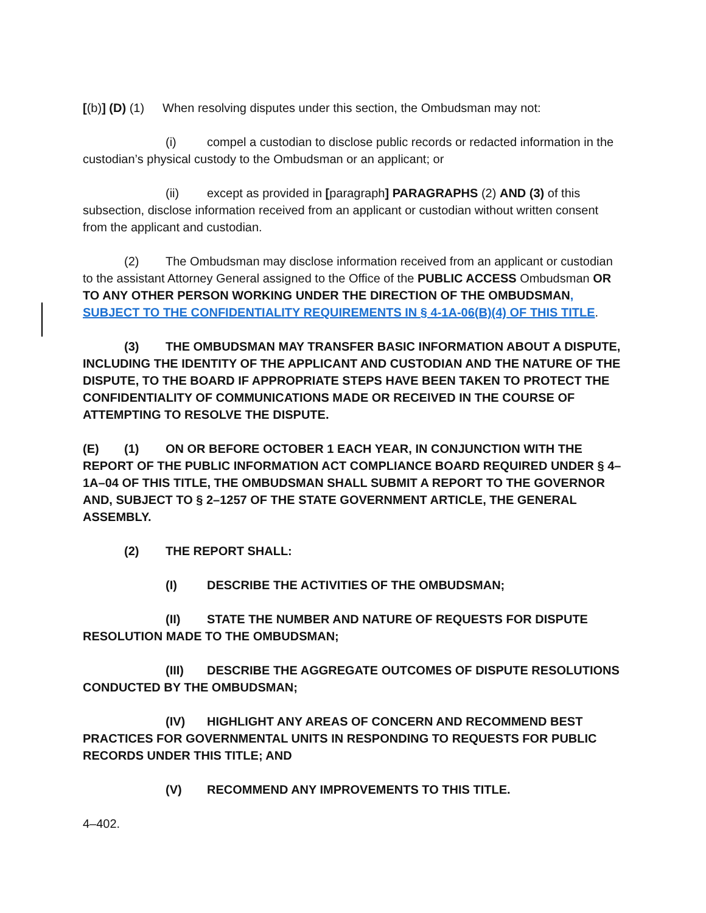[(b)] (D) (1) When resolving disputes under this section, the Ombudsman may not:
(i) compel a custodian to disclose public records or redacted information in the custodian’s physical custody to the Ombudsman or an applicant; or
(ii) except as provided in [paragraph] PARAGRAPHS (2) AND (3) of this subsection, disclose information received from an applicant or custodian without written consent from the applicant and custodian.
(2) The Ombudsman may disclose information received from an applicant or custodian to the assistant Attorney General assigned to the Office of the PUBLIC ACCESS Ombudsman OR TO ANY OTHER PERSON WORKING UNDER THE DIRECTION OF THE OMBUDSMAN, SUBJECT TO THE CONFIDENTIALITY REQUIREMENTS IN § 4-1A-06(B)(4) OF THIS TITLE.
(3) THE OMBUDSMAN MAY TRANSFER BASIC INFORMATION ABOUT A DISPUTE, INCLUDING THE IDENTITY OF THE APPLICANT AND CUSTODIAN AND THE NATURE OF THE DISPUTE, TO THE BOARD IF APPROPRIATE STEPS HAVE BEEN TAKEN TO PROTECT THE CONFIDENTIALITY OF COMMUNICATIONS MADE OR RECEIVED IN THE COURSE OF ATTEMPTING TO RESOLVE THE DISPUTE.
(E) (1) ON OR BEFORE OCTOBER 1 EACH YEAR, IN CONJUNCTION WITH THE REPORT OF THE PUBLIC INFORMATION ACT COMPLIANCE BOARD REQUIRED UNDER § 4–1A–04 OF THIS TITLE, THE OMBUDSMAN SHALL SUBMIT A REPORT TO THE GOVERNOR AND, SUBJECT TO § 2–1257 OF THE STATE GOVERNMENT ARTICLE, THE GENERAL ASSEMBLY.
(2) THE REPORT SHALL:
(I) DESCRIBE THE ACTIVITIES OF THE OMBUDSMAN;
(II) STATE THE NUMBER AND NATURE OF REQUESTS FOR DISPUTE RESOLUTION MADE TO THE OMBUDSMAN;
(III) DESCRIBE THE AGGREGATE OUTCOMES OF DISPUTE RESOLUTIONS CONDUCTED BY THE OMBUDSMAN;
(IV) HIGHLIGHT ANY AREAS OF CONCERN AND RECOMMEND BEST PRACTICES FOR GOVERNMENTAL UNITS IN RESPONDING TO REQUESTS FOR PUBLIC RECORDS UNDER THIS TITLE; AND
(V) RECOMMEND ANY IMPROVEMENTS TO THIS TITLE.
4–402.